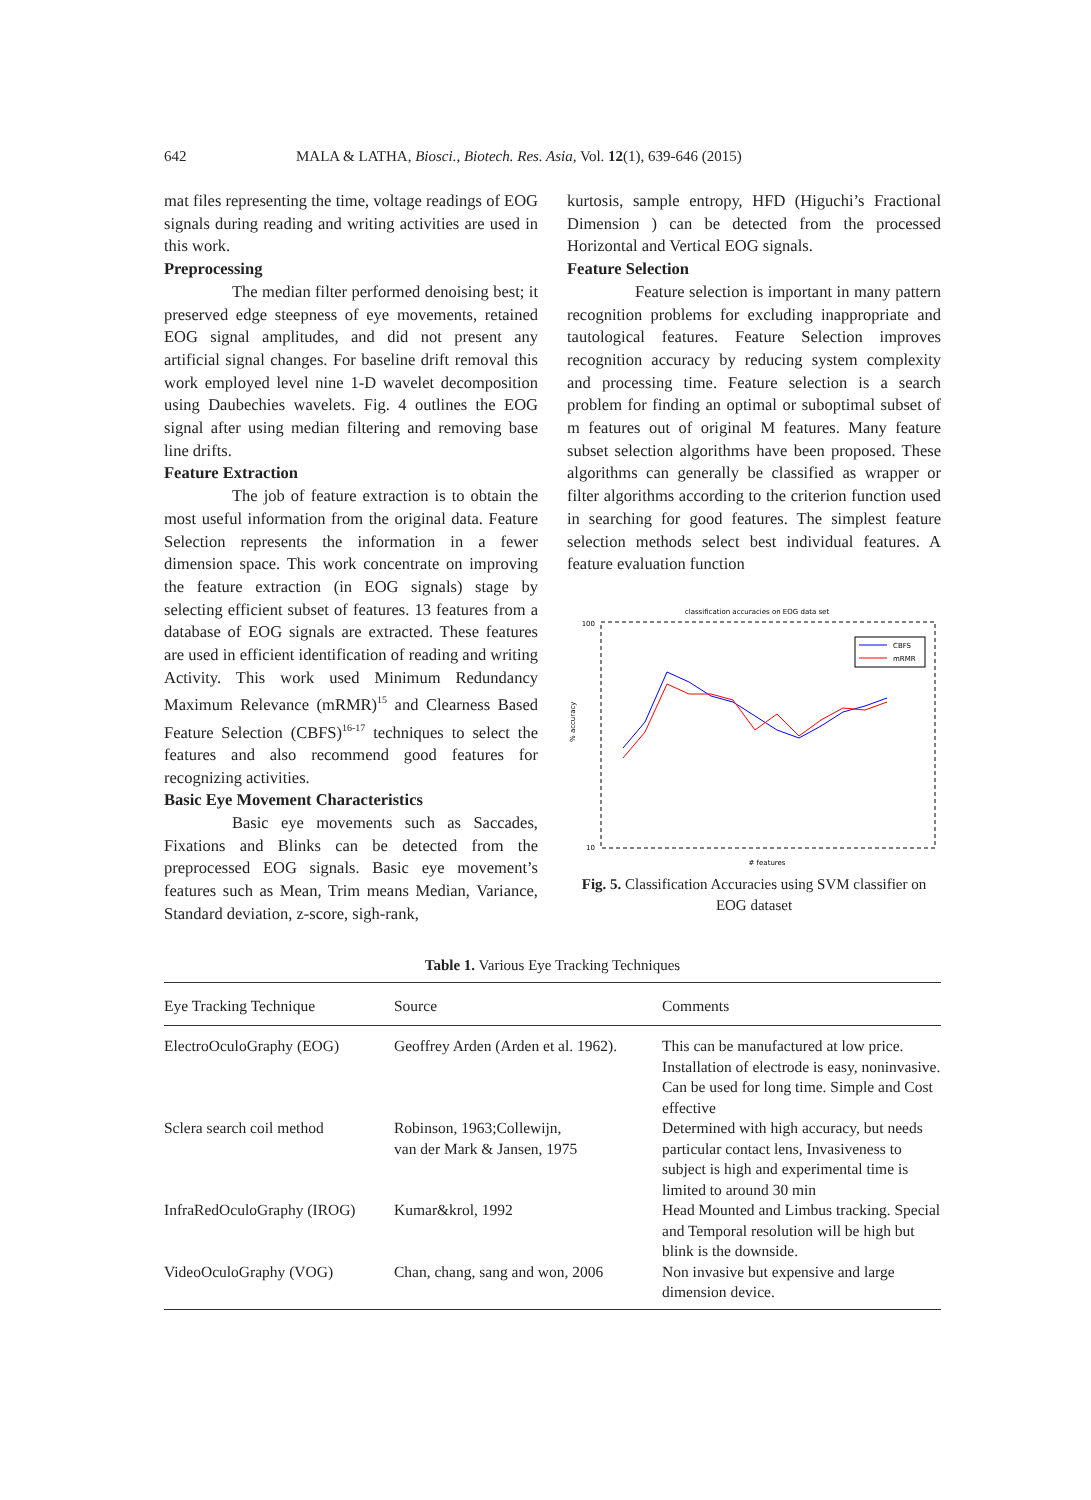642 MALA & LATHA, Biosci., Biotech. Res. Asia, Vol. 12(1), 639-646 (2015)
mat files representing the time, voltage readings of EOG signals during reading and writing activities are used in this work.
Preprocessing
The median filter performed denoising best; it preserved edge steepness of eye movements, retained EOG signal amplitudes, and did not present any artificial signal changes. For baseline drift removal this work employed level nine 1-D wavelet decomposition using Daubechies wavelets. Fig. 4 outlines the EOG signal after using median filtering and removing base line drifts.
Feature Extraction
The job of feature extraction is to obtain the most useful information from the original data. Feature Selection represents the information in a fewer dimension space. This work concentrate on improving the feature extraction (in EOG signals) stage by selecting efficient subset of features. 13 features from a database of EOG signals are extracted. These features are used in efficient identification of reading and writing Activity. This work used Minimum Redundancy Maximum Relevance (mRMR)<sup>15</sup> and Clearness Based Feature Selection (CBFS)<sup>16-17</sup> techniques to select the features and also recommend good features for recognizing activities.
Basic Eye Movement Characteristics
Basic eye movements such as Saccades, Fixations and Blinks can be detected from the preprocessed EOG signals. Basic eye movement’s features such as Mean, Trim means Median, Variance, Standard deviation, z-score, sigh-rank,
kurtosis, sample entropy, HFD (Higuchi’s Fractional Dimension ) can be detected from the processed Horizontal and Vertical EOG signals.
Feature Selection
Feature selection is important in many pattern recognition problems for excluding inappropriate and tautological features. Feature Selection improves recognition accuracy by reducing system complexity and processing time. Feature selection is a search problem for finding an optimal or suboptimal subset of m features out of original M features. Many feature subset selection algorithms have been proposed. These algorithms can generally be classified as wrapper or filter algorithms according to the criterion function used in searching for good features. The simplest feature selection methods select best individual features. A feature evaluation function
classification accuracies on EOG data set
100
10
% accuracy
# features
CBFS
mRMR
Fig. 5. Classification Accuracies using SVM classifier on EOG dataset
Table 1. Various Eye Tracking Techniques
| Eye Tracking Technique | Source | Comments |
| --- | --- | --- |
| ElectroOculoGraphy (EOG) | Geoffrey Arden (Arden et al. 1962). | This can be manufactured at low price. Installation of electrode is easy, noninvasive. Can be used for long time. Simple and Cost effective |
| Sclera search coil method | Robinson, 1963;Collewijn, van der Mark & Jansen, 1975 | Determined with high accuracy, but needs particular contact lens, Invasiveness to subject is high and experimental time is limited to around 30 min |
| InfraRedOculoGraphy (IROG) | Kumar&krol, 1992 | Head Mounted and Limbus tracking. Special and Temporal resolution will be high but blink is the downside. |
| VideoOculoGraphy (VOG) | Chan, chang, sang and won, 2006 | Non invasive but expensive and large dimension device. |